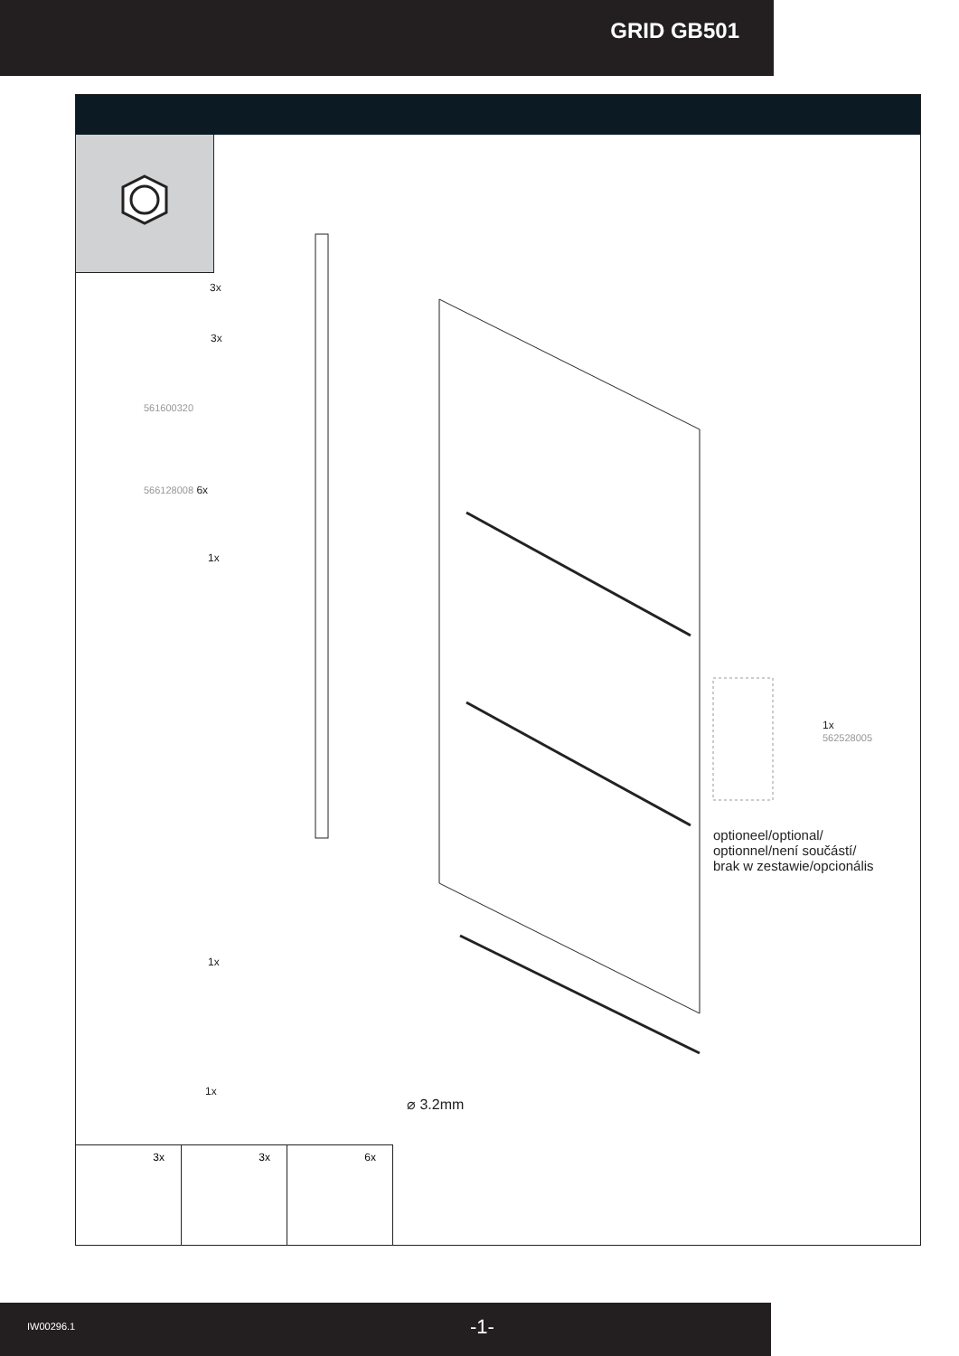GRID GB501
3x
3x
561600320
566128008 6x
1x
1x
1x
⌀ 3.2mm
1x
562528005
optioneel/optional/
optionnel/není součástí/
brak w zestawie/opcionális
3x
3x
6x
IW00296.1 -1-